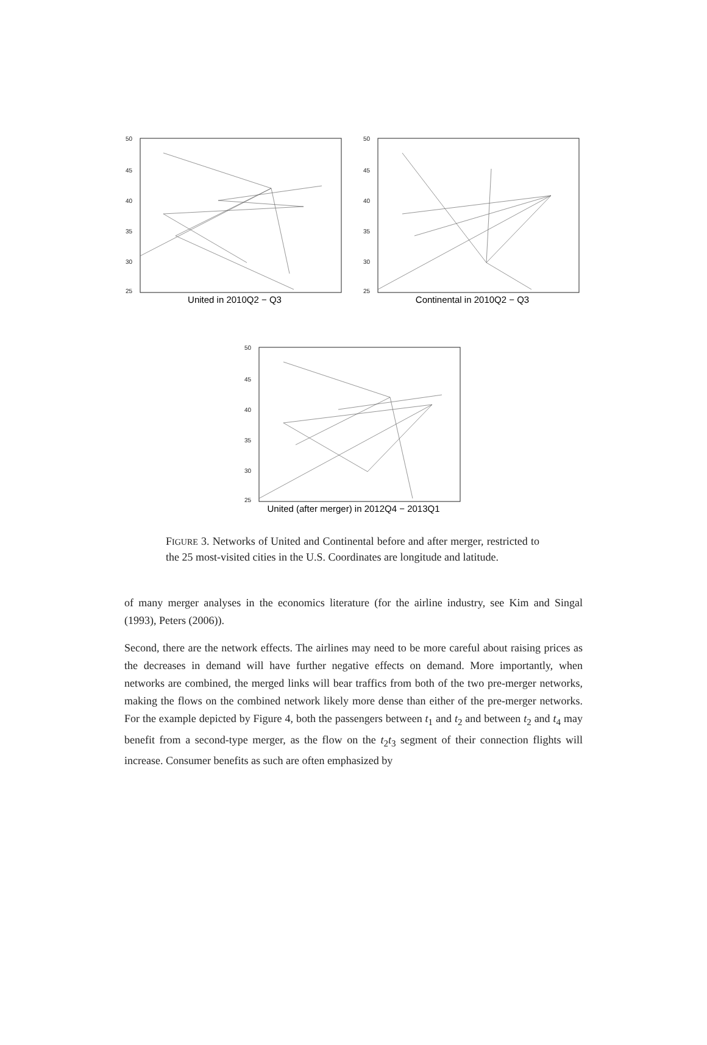50
45
40
35
30
25
United in 2010Q2 − Q3
50
45
40
35
30
25
Continental in 2010Q2 − Q3
50
45
40
35
30
25
United (after merger) in 2012Q4 − 2013Q1
FIGURE 3. Networks of United and Continental before and after merger, restricted to the 25 most-visited cities in the U.S. Coordinates are longitude and latitude.
of many merger analyses in the economics literature (for the airline industry, see Kim and Singal (1993), Peters (2006)).
Second, there are the network effects. The airlines may need to be more careful about raising prices as the decreases in demand will have further negative effects on demand. More importantly, when networks are combined, the merged links will bear traffics from both of the two pre-merger networks, making the flows on the combined network likely more dense than either of the pre-merger networks. For the example depicted by Figure 4, both the passengers between t<sub>1</sub> and t<sub>2</sub> and between t<sub>2</sub> and t<sub>4</sub> may benefit from a second-type merger, as the flow on the t<sub>2</sub>t<sub>3</sub> segment of their connection flights will increase. Consumer benefits as such are often emphasized by